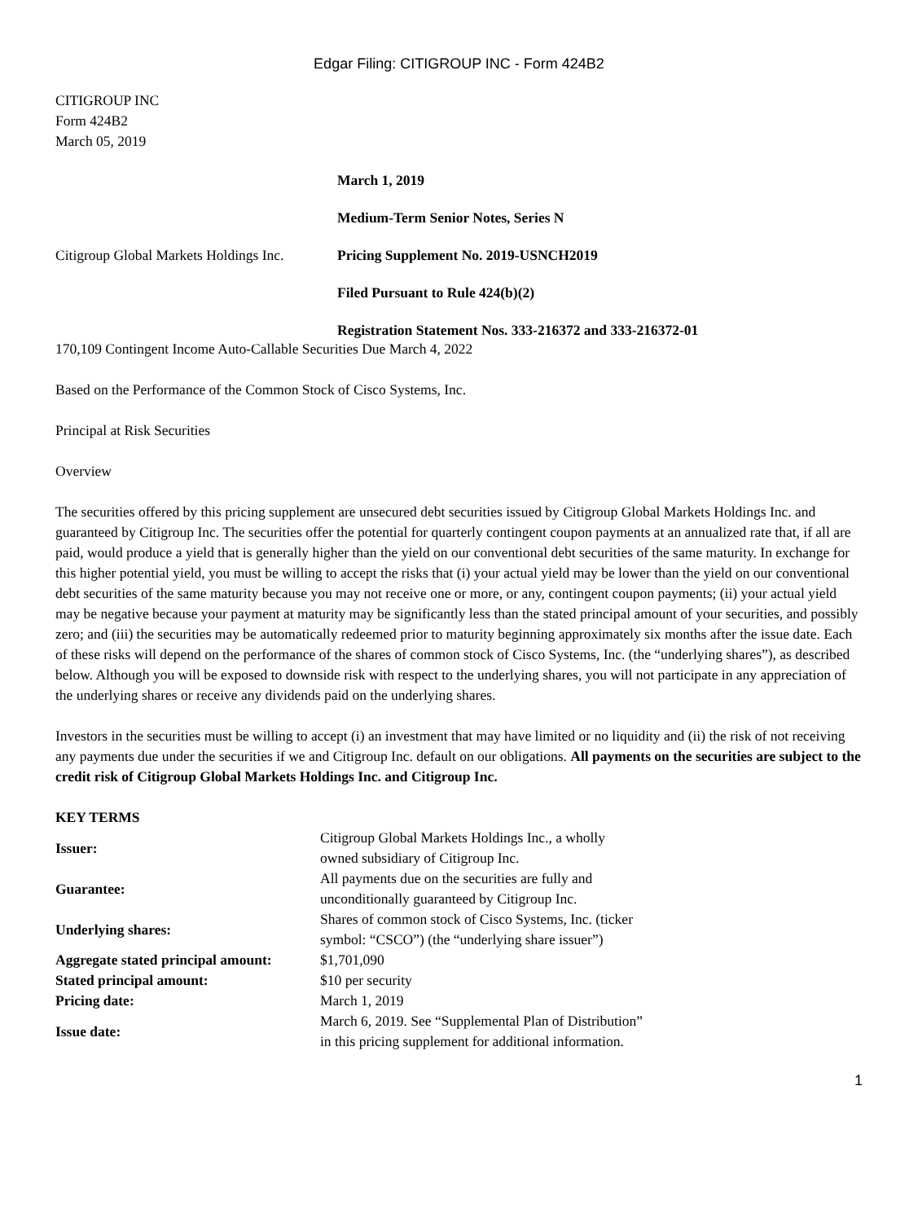Edgar Filing: CITIGROUP INC - Form 424B2
CITIGROUP INC
Form 424B2
March 05, 2019
March 1, 2019
Medium-Term Senior Notes, Series N
Citigroup Global Markets Holdings Inc.
Pricing Supplement No. 2019-USNCH2019
Filed Pursuant to Rule 424(b)(2)
Registration Statement Nos. 333-216372 and 333-216372-01
170,109 Contingent Income Auto-Callable Securities Due March 4, 2022
Based on the Performance of the Common Stock of Cisco Systems, Inc.
Principal at Risk Securities
Overview
The securities offered by this pricing supplement are unsecured debt securities issued by Citigroup Global Markets Holdings Inc. and guaranteed by Citigroup Inc. The securities offer the potential for quarterly contingent coupon payments at an annualized rate that, if all are paid, would produce a yield that is generally higher than the yield on our conventional debt securities of the same maturity. In exchange for this higher potential yield, you must be willing to accept the risks that (i) your actual yield may be lower than the yield on our conventional debt securities of the same maturity because you may not receive one or more, or any, contingent coupon payments; (ii) your actual yield may be negative because your payment at maturity may be significantly less than the stated principal amount of your securities, and possibly zero; and (iii) the securities may be automatically redeemed prior to maturity beginning approximately six months after the issue date. Each of these risks will depend on the performance of the shares of common stock of Cisco Systems, Inc. (the “underlying shares”), as described below. Although you will be exposed to downside risk with respect to the underlying shares, you will not participate in any appreciation of the underlying shares or receive any dividends paid on the underlying shares.
Investors in the securities must be willing to accept (i) an investment that may have limited or no liquidity and (ii) the risk of not receiving any payments due under the securities if we and Citigroup Inc. default on our obligations. All payments on the securities are subject to the credit risk of Citigroup Global Markets Holdings Inc. and Citigroup Inc.
| KEY TERMS | |
| Issuer: | Citigroup Global Markets Holdings Inc., a wholly owned subsidiary of Citigroup Inc. |
| Guarantee: | All payments due on the securities are fully and unconditionally guaranteed by Citigroup Inc. |
| Underlying shares: | Shares of common stock of Cisco Systems, Inc. (ticker symbol: “CSCO”) (the “underlying share issuer”) |
| Aggregate stated principal amount: | $1,701,090 |
| Stated principal amount: | $10 per security |
| Pricing date: | March 1, 2019 |
| Issue date: | March 6, 2019. See “Supplemental Plan of Distribution” in this pricing supplement for additional information. |
1